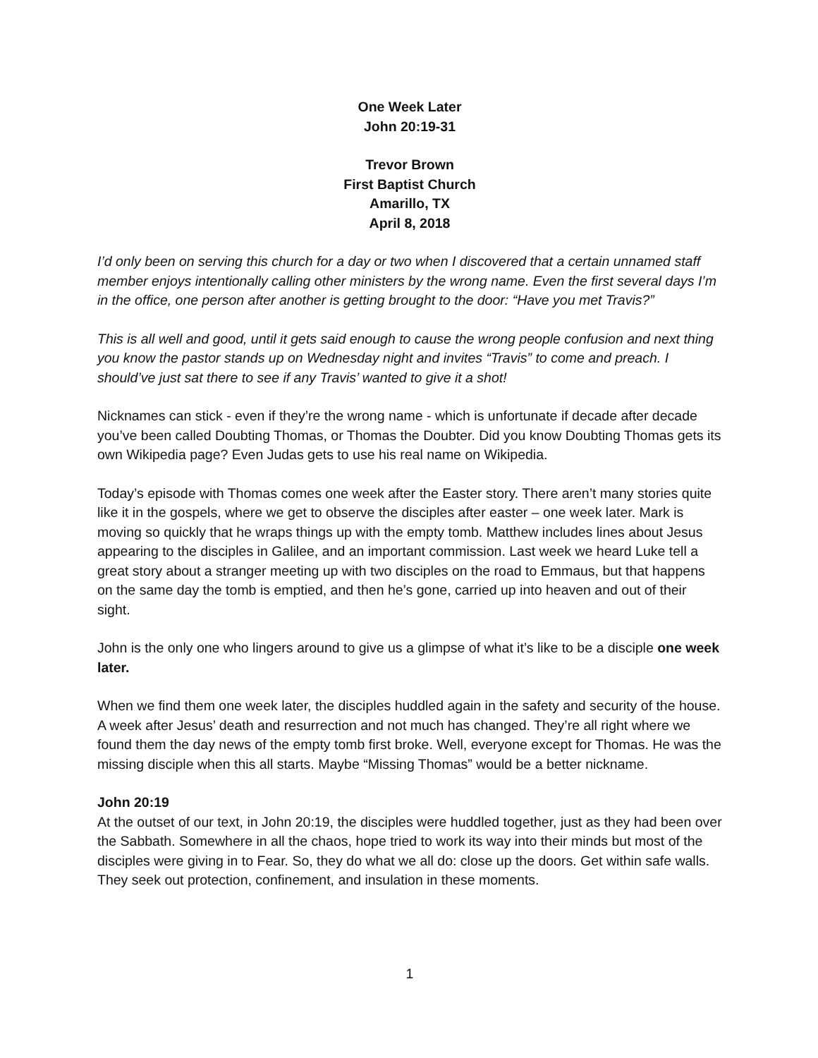One Week Later
John 20:19-31
Trevor Brown
First Baptist Church
Amarillo, TX
April 8, 2018
I’d only been on serving this church for a day or two when I discovered that a certain unnamed staff member enjoys intentionally calling other ministers by the wrong name. Even the first several days I’m in the office, one person after another is getting brought to the door: “Have you met Travis?”
This is all well and good, until it gets said enough to cause the wrong people confusion and next thing you know the pastor stands up on Wednesday night and invites “Travis” to come and preach. I should’ve just sat there to see if any Travis’ wanted to give it a shot!
Nicknames can stick - even if they’re the wrong name - which is unfortunate if decade after decade you’ve been called Doubting Thomas, or Thomas the Doubter. Did you know Doubting Thomas gets its own Wikipedia page? Even Judas gets to use his real name on Wikipedia.
Today’s episode with Thomas comes one week after the Easter story. There aren’t many stories quite like it in the gospels, where we get to observe the disciples after easter – one week later. Mark is moving so quickly that he wraps things up with the empty tomb. Matthew includes lines about Jesus appearing to the disciples in Galilee, and an important commission. Last week we heard Luke tell a great story about a stranger meeting up with two disciples on the road to Emmaus, but that happens on the same day the tomb is emptied, and then he’s gone, carried up into heaven and out of their sight.
John is the only one who lingers around to give us a glimpse of what it’s like to be a disciple one week later.
When we find them one week later, the disciples huddled again in the safety and security of the house. A week after Jesus’ death and resurrection and not much has changed. They’re all right where we found them the day news of the empty tomb first broke. Well, everyone except for Thomas. He was the missing disciple when this all starts. Maybe “Missing Thomas” would be a better nickname.
John 20:19
At the outset of our text, in John 20:19, the disciples were huddled together, just as they had been over the Sabbath. Somewhere in all the chaos, hope tried to work its way into their minds but most of the disciples were giving in to Fear. So, they do what we all do: close up the doors. Get within safe walls. They seek out protection, confinement, and insulation in these moments.
1